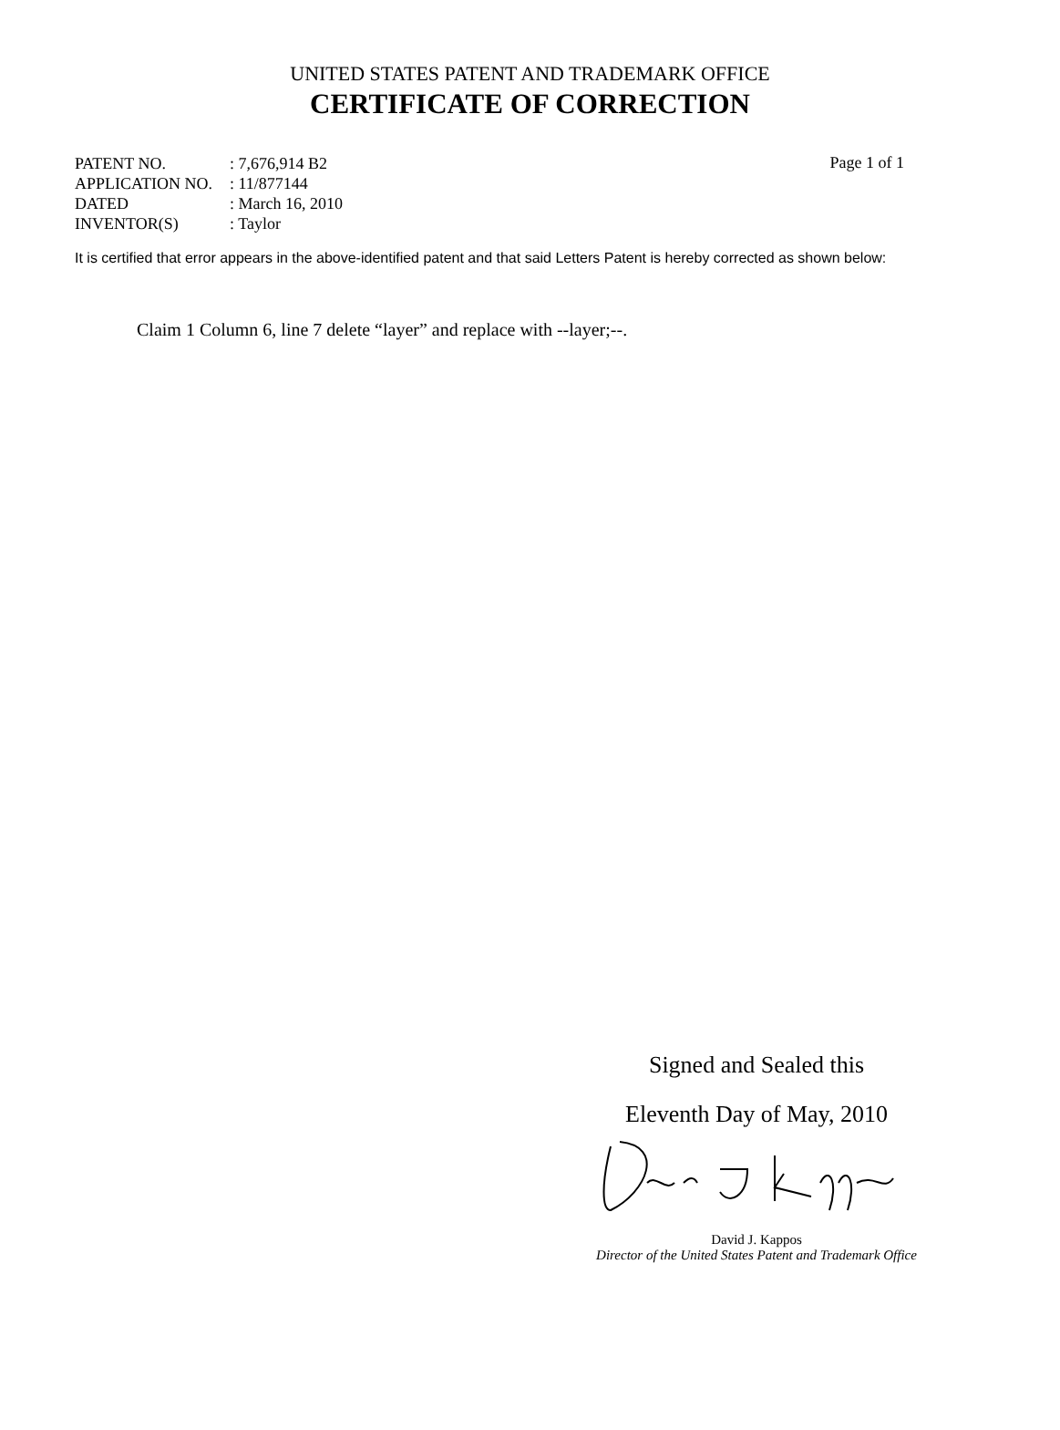UNITED STATES PATENT AND TRADEMARK OFFICE
CERTIFICATE OF CORRECTION
| PATENT NO. | : 7,676,914 B2 |
| APPLICATION NO. | : 11/877144 |
| DATED | : March 16, 2010 |
| INVENTOR(S) | : Taylor |
Page 1 of 1
It is certified that error appears in the above-identified patent and that said Letters Patent is hereby corrected as shown below:
Claim 1 Column 6, line 7 delete “layer” and replace with --layer;--.
Signed and Sealed this
Eleventh Day of May, 2010
David J. Kappos
Director of the United States Patent and Trademark Office